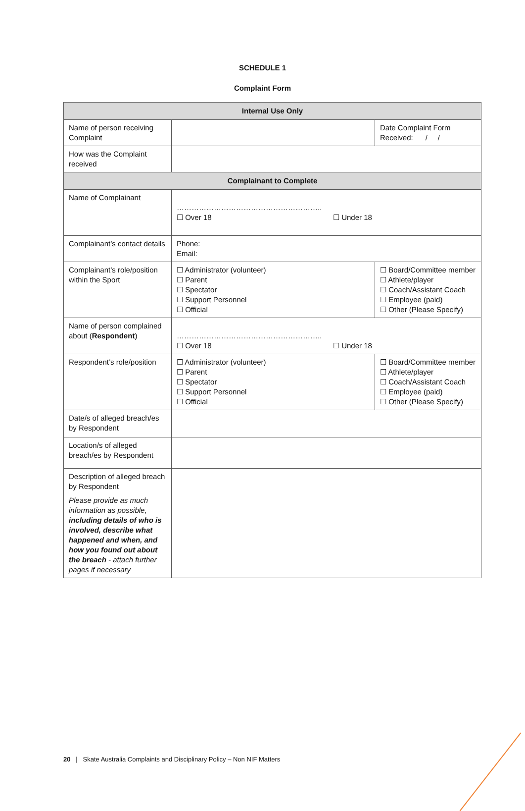SCHEDULE 1
Complaint Form
| Internal Use Only | | |
| --- | --- | --- |
| Name of person receiving Complaint | | Date Complaint Form Received: / / |
| How was the Complaint received | | |
| Complainant to Complete | | |
| Name of Complainant | ………………………………………………….. ☐ Over 18 ☐ Under 18 | |
| Complainant’s contact details | Phone: Email: | |
| Complainant’s role/position within the Sport | ☐ Administrator (volunteer) ☐ Parent ☐ Spectator ☐ Support Personnel ☐ Official | ☐ Board/Committee member ☐ Athlete/player ☐ Coach/Assistant Coach ☐ Employee (paid) ☐ Other (Please Specify) |
| Name of person complained about ( Respondent ) | ………………………………………………….. ☐ Over 18 ☐ Under 18 | |
| Respondent’s role/position | ☐ Administrator (volunteer) ☐ Parent ☐ Spectator ☐ Support Personnel ☐ Official | ☐ Board/Committee member ☐ Athlete/player ☐ Coach/Assistant Coach ☐ Employee (paid) ☐ Other (Please Specify) |
| Date/s of alleged breach/es by Respondent | | |
| Location/s of alleged breach/es by Respondent | | |
| Description of alleged breach by Respondent Please provide as much information as possible, including details of who is involved, describe what happened and when, and how you found out about the breach - attach further pages if necessary | | |
20 | Skate Australia Complaints and Disciplinary Policy – Non NIF Matters